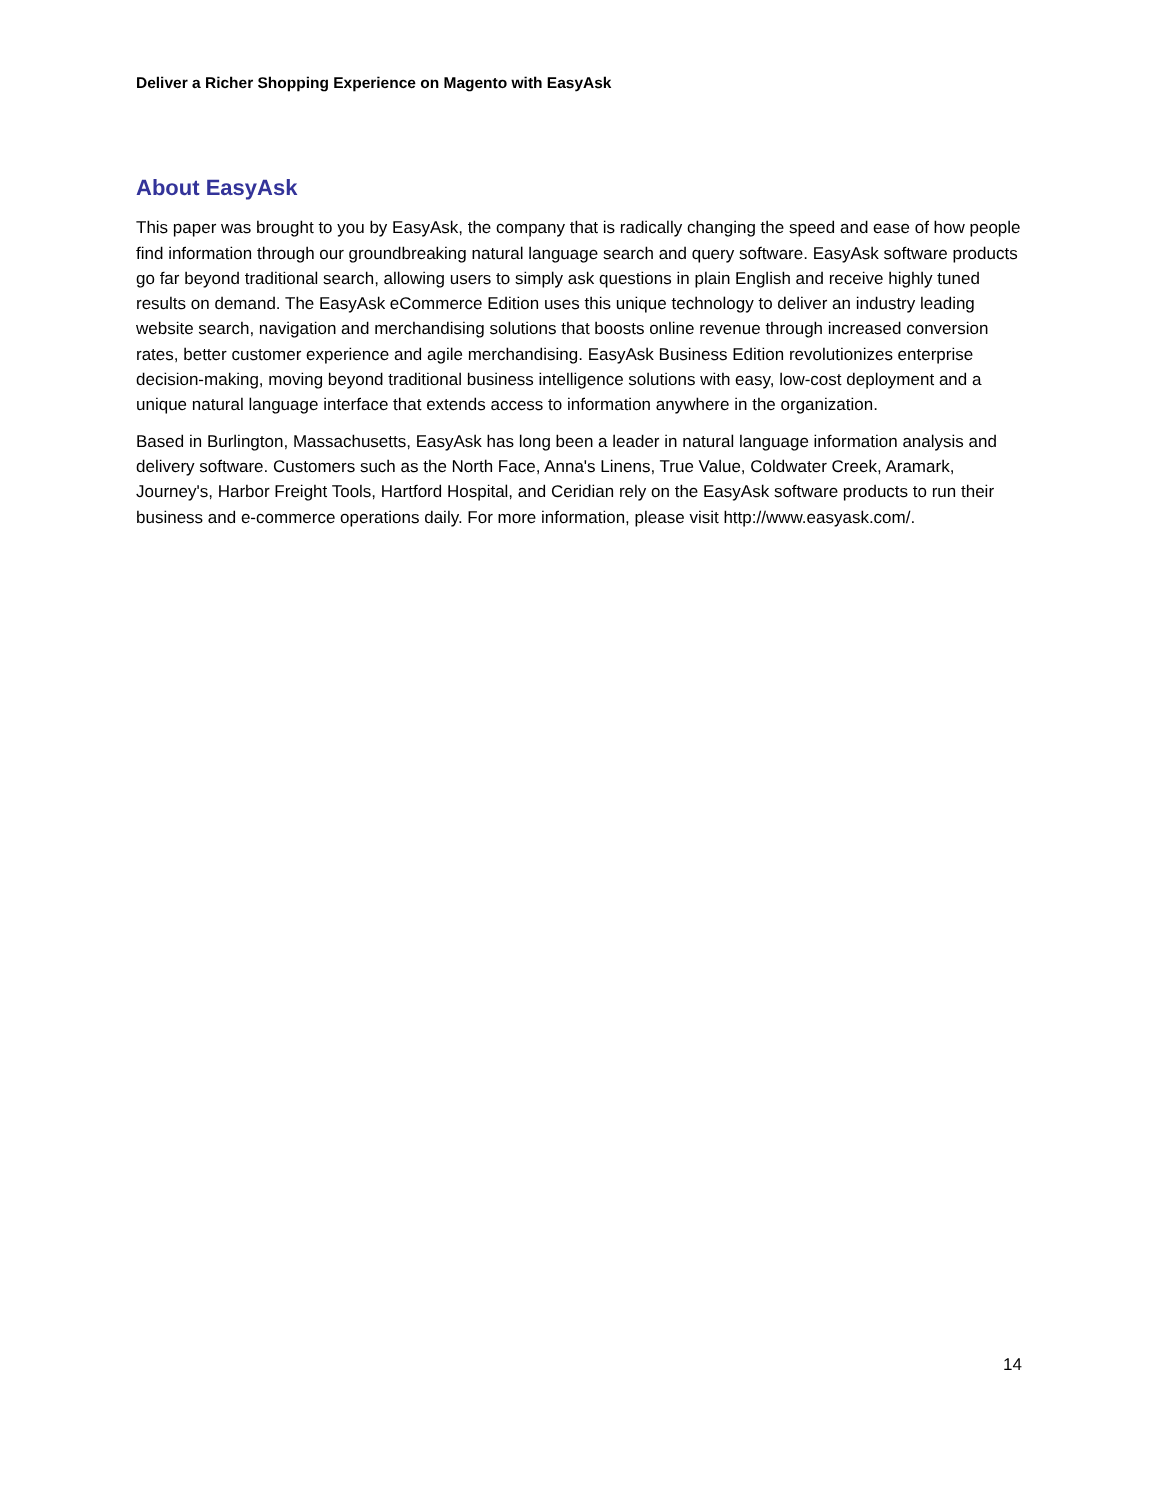Deliver a Richer Shopping Experience on Magento with EasyAsk
About EasyAsk
This paper was brought to you by EasyAsk, the company that is radically changing the speed and ease of how people find information through our groundbreaking natural language search and query software. EasyAsk software products go far beyond traditional search, allowing users to simply ask questions in plain English and receive highly tuned results on demand. The EasyAsk eCommerce Edition uses this unique technology to deliver an industry leading website search, navigation and merchandising solutions that boosts online revenue through increased conversion rates, better customer experience and agile merchandising. EasyAsk Business Edition revolutionizes enterprise decision-making, moving beyond traditional business intelligence solutions with easy, low-cost deployment and a unique natural language interface that extends access to information anywhere in the organization.
Based in Burlington, Massachusetts, EasyAsk has long been a leader in natural language information analysis and delivery software. Customers such as the North Face, Anna's Linens, True Value, Coldwater Creek, Aramark, Journey's, Harbor Freight Tools, Hartford Hospital, and Ceridian rely on the EasyAsk software products to run their business and e-commerce operations daily. For more information, please visit http://www.easyask.com/.
14